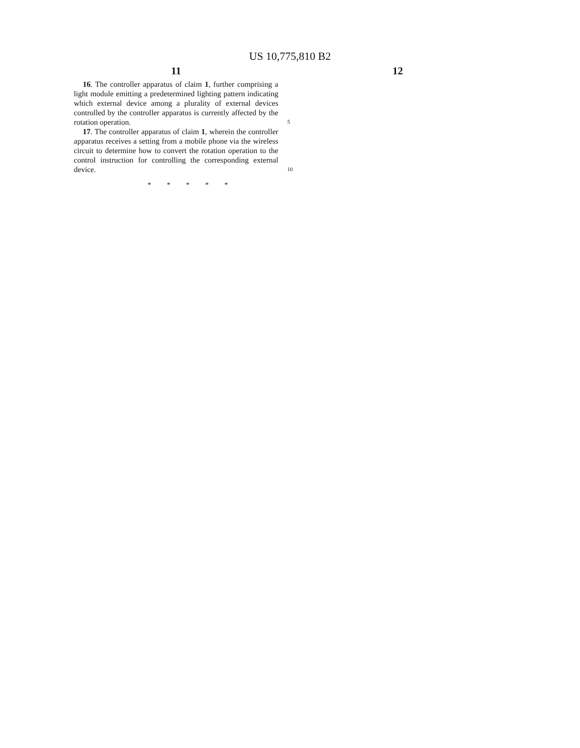US 10,775,810 B2
11 12
16. The controller apparatus of claim 1, further comprising a light module emitting a predetermined lighting pattern indicating which external device among a plurality of external devices controlled by the controller apparatus is currently affected by the rotation operation.
17. The controller apparatus of claim 1, wherein the controller apparatus receives a setting from a mobile phone via the wireless circuit to determine how to convert the rotation operation to the control instruction for controlling the corresponding external device.
5
10
* * * * *